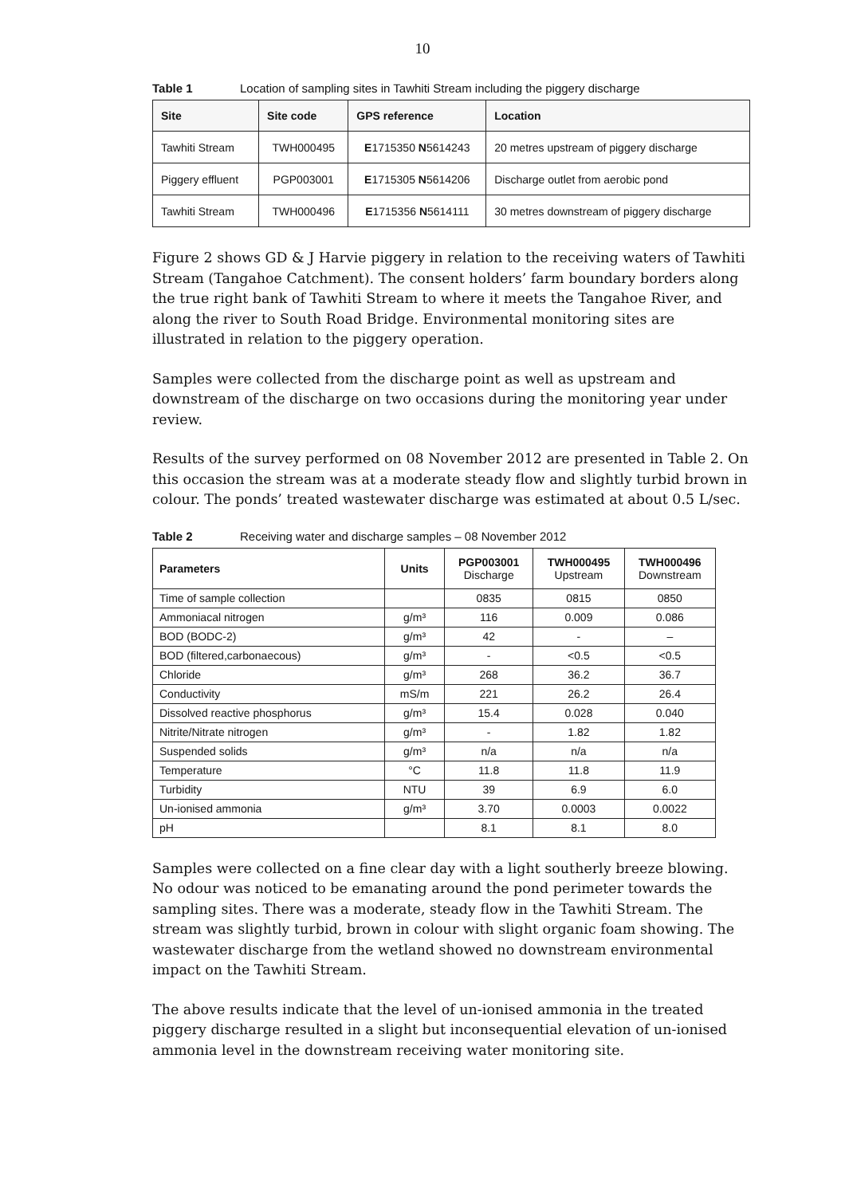10
Table 1 Location of sampling sites in Tawhiti Stream including the piggery discharge
| Site | Site code | GPS reference | Location |
| --- | --- | --- | --- |
| Tawhiti Stream | TWH000495 | E 1715350 N 5614243 | 20 metres upstream of piggery discharge |
| Piggery effluent | PGP003001 | E 1715305 N 5614206 | Discharge outlet from aerobic pond |
| Tawhiti Stream | TWH000496 | E 1715356 N 5614111 | 30 metres downstream of piggery discharge |
Figure 2 shows GD & J Harvie piggery in relation to the receiving waters of Tawhiti Stream (Tangahoe Catchment). The consent holders’ farm boundary borders along the true right bank of Tawhiti Stream to where it meets the Tangahoe River, and along the river to South Road Bridge. Environmental monitoring sites are illustrated in relation to the piggery operation.
Samples were collected from the discharge point as well as upstream and downstream of the discharge on two occasions during the monitoring year under review.
Results of the survey performed on 08 November 2012 are presented in Table 2. On this occasion the stream was at a moderate steady flow and slightly turbid brown in colour. The ponds’ treated wastewater discharge was estimated at about 0.5 L/sec.
Table 2 Receiving water and discharge samples – 08 November 2012
| Parameters | Units | PGP003001 Discharge | TWH000495 Upstream | TWH000496 Downstream |
| --- | --- | --- | --- | --- |
| Time of sample collection | | 0835 | 0815 | 0850 |
| Ammoniacal nitrogen | g/m³ | 116 | 0.009 | 0.086 |
| BOD (BODC-2) | g/m³ | 42 | - | – |
| BOD (filtered,carbonaecous) | g/m³ | - | <0.5 | <0.5 |
| Chloride | g/m³ | 268 | 36.2 | 36.7 |
| Conductivity | mS/m | 221 | 26.2 | 26.4 |
| Dissolved reactive phosphorus | g/m³ | 15.4 | 0.028 | 0.040 |
| Nitrite/Nitrate nitrogen | g/m³ | - | 1.82 | 1.82 |
| Suspended solids | g/m³ | n/a | n/a | n/a |
| Temperature | °C | 11.8 | 11.8 | 11.9 |
| Turbidity | NTU | 39 | 6.9 | 6.0 |
| Un-ionised ammonia | g/m³ | 3.70 | 0.0003 | 0.0022 |
| pH | | 8.1 | 8.1 | 8.0 |
Samples were collected on a fine clear day with a light southerly breeze blowing. No odour was noticed to be emanating around the pond perimeter towards the sampling sites. There was a moderate, steady flow in the Tawhiti Stream. The stream was slightly turbid, brown in colour with slight organic foam showing. The wastewater discharge from the wetland showed no downstream environmental impact on the Tawhiti Stream.
The above results indicate that the level of un-ionised ammonia in the treated piggery discharge resulted in a slight but inconsequential elevation of un-ionised ammonia level in the downstream receiving water monitoring site.